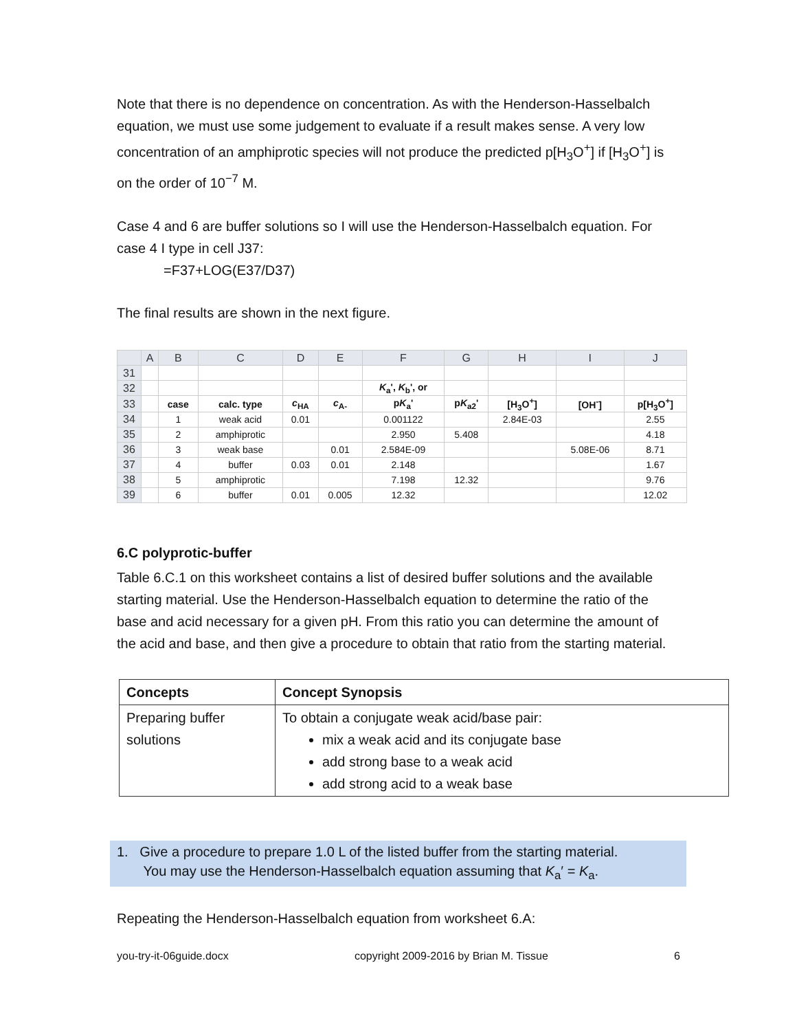Note that there is no dependence on concentration. As with the Henderson-Hasselbalch equation, we must use some judgement to evaluate if a result makes sense. A very low concentration of an amphiprotic species will not produce the predicted p[H<sub>3</sub>O<sup>+</sup>] if [H<sub>3</sub>O<sup>+</sup>] is on the order of 10<sup>−7</sup> M.
Case 4 and 6 are buffer solutions so I will use the Henderson-Hasselbalch equation. For case 4 I type in cell J37:
=F37+LOG(E37/D37)
The final results are shown in the next figure.
| | A | B | C | D | E | F | G | H | I | J |
| --- | --- | --- | --- | --- | --- | --- | --- | --- | --- | --- |
| 31 | | | | | | | | | | |
| 32 | | | | | | K<sub>a</sub>', K<sub>b</sub>', or | | | | |
| 33 | | case | calc. type | c<sub>HA</sub> | c<sub>A-</sub> | p K<sub>a</sub>' | p K<sub>a2</sub>' | [H<sub>3</sub>O<sup>+</sup>] | [OH<sup>-</sup>] | p[H<sub>3</sub>O<sup>+</sup>] |
| 34 | | 1 | weak acid | 0.01 | | 0.001122 | | 2.84E-03 | | 2.55 |
| 35 | | 2 | amphiprotic | | | 2.950 | 5.408 | | | 4.18 |
| 36 | | 3 | weak base | | 0.01 | 2.584E-09 | | | 5.08E-06 | 8.71 |
| 37 | | 4 | buffer | 0.03 | 0.01 | 2.148 | | | | 1.67 |
| 38 | | 5 | amphiprotic | | | 7.198 | 12.32 | | | 9.76 |
| 39 | | 6 | buffer | 0.01 | 0.005 | 12.32 | | | | 12.02 |
6.C polyprotic-buffer
Table 6.C.1 on this worksheet contains a list of desired buffer solutions and the available starting material. Use the Henderson-Hasselbalch equation to determine the ratio of the base and acid necessary for a given pH. From this ratio you can determine the amount of the acid and base, and then give a procedure to obtain that ratio from the starting material.
| Concepts | Concept Synopsis |
| Preparing buffer solutions | To obtain a conjugate weak acid/base pair: mix a weak acid and its conjugate base add strong base to a weak acid add strong acid to a weak base |
1. Give a procedure to prepare 1.0 L of the listed buffer from the starting material.
You may use the Henderson-Hasselbalch equation assuming that K<sub>a</sub>′ = K<sub>a</sub>.
Repeating the Henderson-Hasselbalch equation from worksheet 6.A:
you-try-it-06guide.docx copyright 2009-2016 by Brian M. Tissue 6